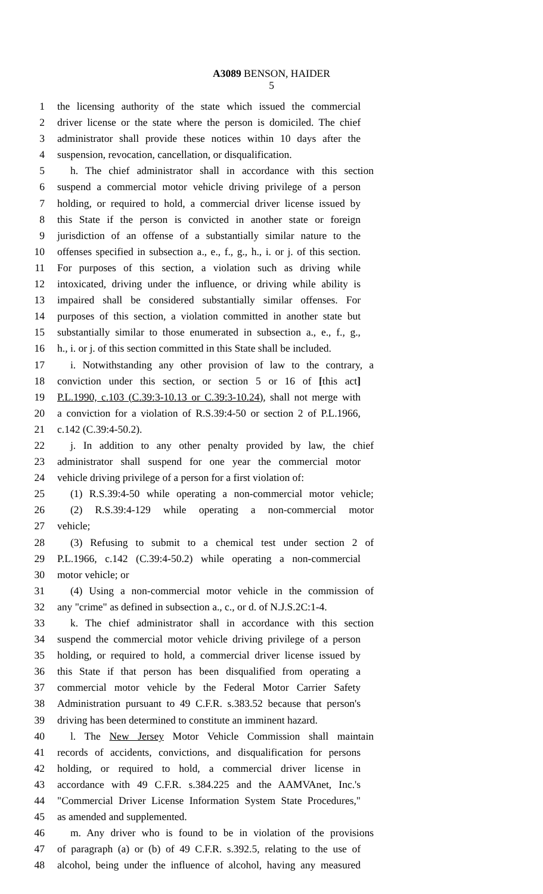A3089 BENSON, HAIDER
5
1 the licensing authority of the state which issued the commercial
2 driver license or the state where the person is domiciled. The chief
3 administrator shall provide these notices within 10 days after the
4 suspension, revocation, cancellation, or disqualification.
5 h. The chief administrator shall in accordance with this section
6 suspend a commercial motor vehicle driving privilege of a person
7 holding, or required to hold, a commercial driver license issued by
8 this State if the person is convicted in another state or foreign
9 jurisdiction of an offense of a substantially similar nature to the
10 offenses specified in subsection a., e., f., g., h., i. or j. of this section.
11 For purposes of this section, a violation such as driving while
12 intoxicated, driving under the influence, or driving while ability is
13 impaired shall be considered substantially similar offenses. For
14 purposes of this section, a violation committed in another state but
15 substantially similar to those enumerated in subsection a., e., f., g.,
16 h., i. or j. of this section committed in this State shall be included.
17 i. Notwithstanding any other provision of law to the contrary, a
18 conviction under this section, or section 5 or 16 of [this act]
19 P.L.1990, c.103 (C.39:3-10.13 or C.39:3-10.24), shall not merge with
20 a conviction for a violation of R.S.39:4-50 or section 2 of P.L.1966,
21 c.142 (C.39:4-50.2).
22 j. In addition to any other penalty provided by law, the chief
23 administrator shall suspend for one year the commercial motor
24 vehicle driving privilege of a person for a first violation of:
25 (1) R.S.39:4-50 while operating a non-commercial motor vehicle;
26 (2) R.S.39:4-129 while operating a non-commercial motor
27 vehicle;
28 (3) Refusing to submit to a chemical test under section 2 of
29 P.L.1966, c.142 (C.39:4-50.2) while operating a non-commercial
30 motor vehicle; or
31 (4) Using a non-commercial motor vehicle in the commission of
32 any "crime" as defined in subsection a., c., or d. of N.J.S.2C:1-4.
33 k. The chief administrator shall in accordance with this section
34 suspend the commercial motor vehicle driving privilege of a person
35 holding, or required to hold, a commercial driver license issued by
36 this State if that person has been disqualified from operating a
37 commercial motor vehicle by the Federal Motor Carrier Safety
38 Administration pursuant to 49 C.F.R. s.383.52 because that person's
39 driving has been determined to constitute an imminent hazard.
40 l. The New Jersey Motor Vehicle Commission shall maintain
41 records of accidents, convictions, and disqualification for persons
42 holding, or required to hold, a commercial driver license in
43 accordance with 49 C.F.R. s.384.225 and the AAMVAnet, Inc.'s
44 "Commercial Driver License Information System State Procedures,"
45 as amended and supplemented.
46 m. Any driver who is found to be in violation of the provisions
47 of paragraph (a) or (b) of 49 C.F.R. s.392.5, relating to the use of
48 alcohol, being under the influence of alcohol, having any measured